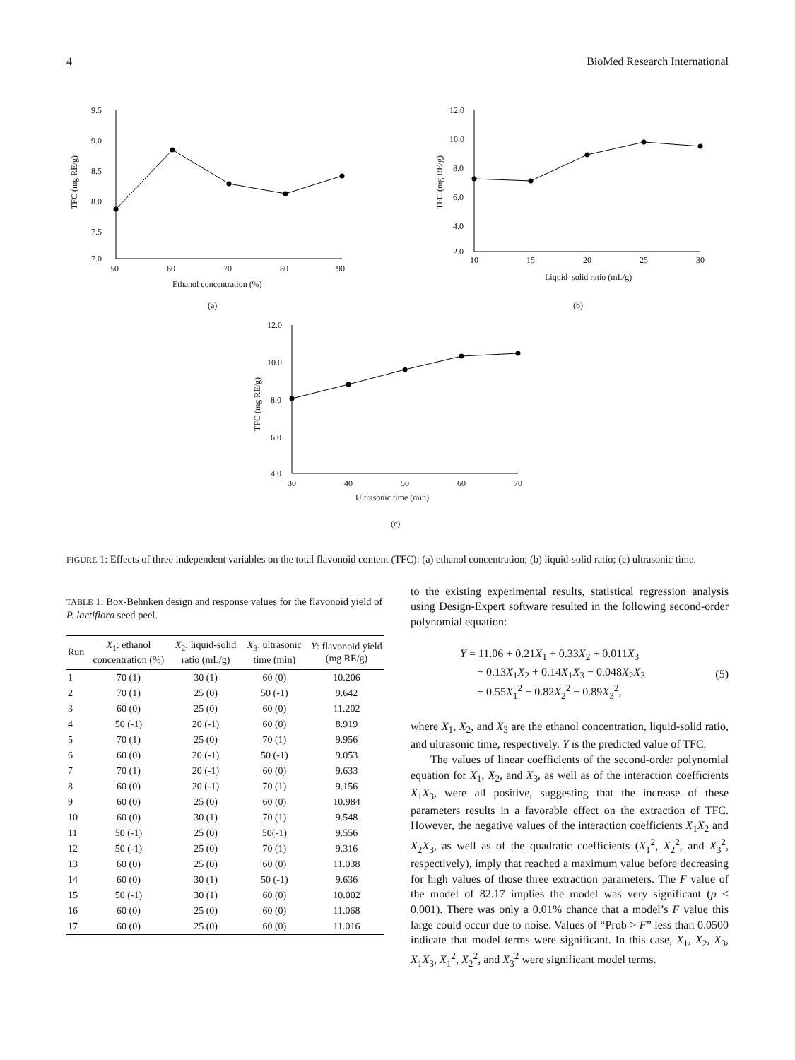4 BioMed Research International
9.5
9.0
8.5
8.0
7.5
7.0
50
60
70
80
90
Ethanol concentration (%)
TFC (mg RE/g)
(a)
12.0
10.0
8.0
6.0
4.0
2.0
10
15
20
25
30
Liquid–solid ratio (mL/g)
TFC (mg RE/g)
(b)
12.0
10.0
8.0
6.0
4.0
30
40
50
60
70
Ultrasonic time (min)
TFC (mg RE/g)
(c)
FIGURE 1: Effects of three independent variables on the total flavonoid content (TFC): (a) ethanol concentration; (b) liquid-solid ratio; (c) ultrasonic time.
TABLE 1: Box-Behnken design and response values for the flavonoid yield of P. lactiflora seed peel.
| Run | X<sub>1</sub>: ethanol concentration (%) | X<sub>2</sub>: liquid-solid ratio (mL/g) | X<sub>3</sub>: ultrasonic time (min) | Y : flavonoid yield (mg RE/g) |
| --- | --- | --- | --- | --- |
| 1 | 70 (1) | 30 (1) | 60 (0) | 10.206 |
| 2 | 70 (1) | 25 (0) | 50 (-1) | 9.642 |
| 3 | 60 (0) | 25 (0) | 60 (0) | 11.202 |
| 4 | 50 (-1) | 20 (-1) | 60 (0) | 8.919 |
| 5 | 70 (1) | 25 (0) | 70 (1) | 9.956 |
| 6 | 60 (0) | 20 (-1) | 50 (-1) | 9.053 |
| 7 | 70 (1) | 20 (-1) | 60 (0) | 9.633 |
| 8 | 60 (0) | 20 (-1) | 70 (1) | 9.156 |
| 9 | 60 (0) | 25 (0) | 60 (0) | 10.984 |
| 10 | 60 (0) | 30 (1) | 70 (1) | 9.548 |
| 11 | 50 (-1) | 25 (0) | 50(-1) | 9.556 |
| 12 | 50 (-1) | 25 (0) | 70 (1) | 9.316 |
| 13 | 60 (0) | 25 (0) | 60 (0) | 11.038 |
| 14 | 60 (0) | 30 (1) | 50 (-1) | 9.636 |
| 15 | 50 (-1) | 30 (1) | 60 (0) | 10.002 |
| 16 | 60 (0) | 25 (0) | 60 (0) | 11.068 |
| 17 | 60 (0) | 25 (0) | 60 (0) | 11.016 |
to the existing experimental results, statistical regression analysis using Design-Expert software resulted in the following second-order polynomial equation:
Y = 11.06 + 0.21X<sub>1</sub> + 0.33X<sub>2</sub> + 0.011X<sub>3</sub>
− 0.13X<sub>1</sub>X<sub>2</sub> + 0.14X<sub>1</sub>X<sub>3</sub> − 0.048X<sub>2</sub>X<sub>3</sub>
− 0.55X<sub>1</sub><sup>2</sup> − 0.82X<sub>2</sub><sup>2</sup> − 0.89X<sub>3</sub><sup>2</sup>,
(5)
where X<sub>1</sub>, X<sub>2</sub>, and X<sub>3</sub> are the ethanol concentration, liquid-solid ratio, and ultrasonic time, respectively. Y is the predicted value of TFC.
The values of linear coefficients of the second-order polynomial equation for X<sub>1</sub>, X<sub>2</sub>, and X<sub>3</sub>, as well as of the interaction coefficients X<sub>1</sub>X<sub>3</sub>, were all positive, suggesting that the increase of these parameters results in a favorable effect on the extraction of TFC. However, the negative values of the interaction coefficients X<sub>1</sub>X<sub>2</sub> and X<sub>2</sub>X<sub>3</sub>, as well as of the quadratic coefficients (X<sub>1</sub><sup>2</sup>, X<sub>2</sub><sup>2</sup>, and X<sub>3</sub><sup>2</sup>, respectively), imply that reached a maximum value before decreasing for high values of those three extraction parameters. The F value of the model of 82.17 implies the model was very significant (p < 0.001). There was only a 0.01% chance that a model’s F value this large could occur due to noise. Values of “Prob > F” less than 0.0500 indicate that model terms were significant. In this case, X<sub>1</sub>, X<sub>2</sub>, X<sub>3</sub>, X<sub>1</sub>X<sub>3</sub>, X<sub>1</sub><sup>2</sup>, X<sub>2</sub><sup>2</sup>, and X<sub>3</sub><sup>2</sup> were significant model terms.